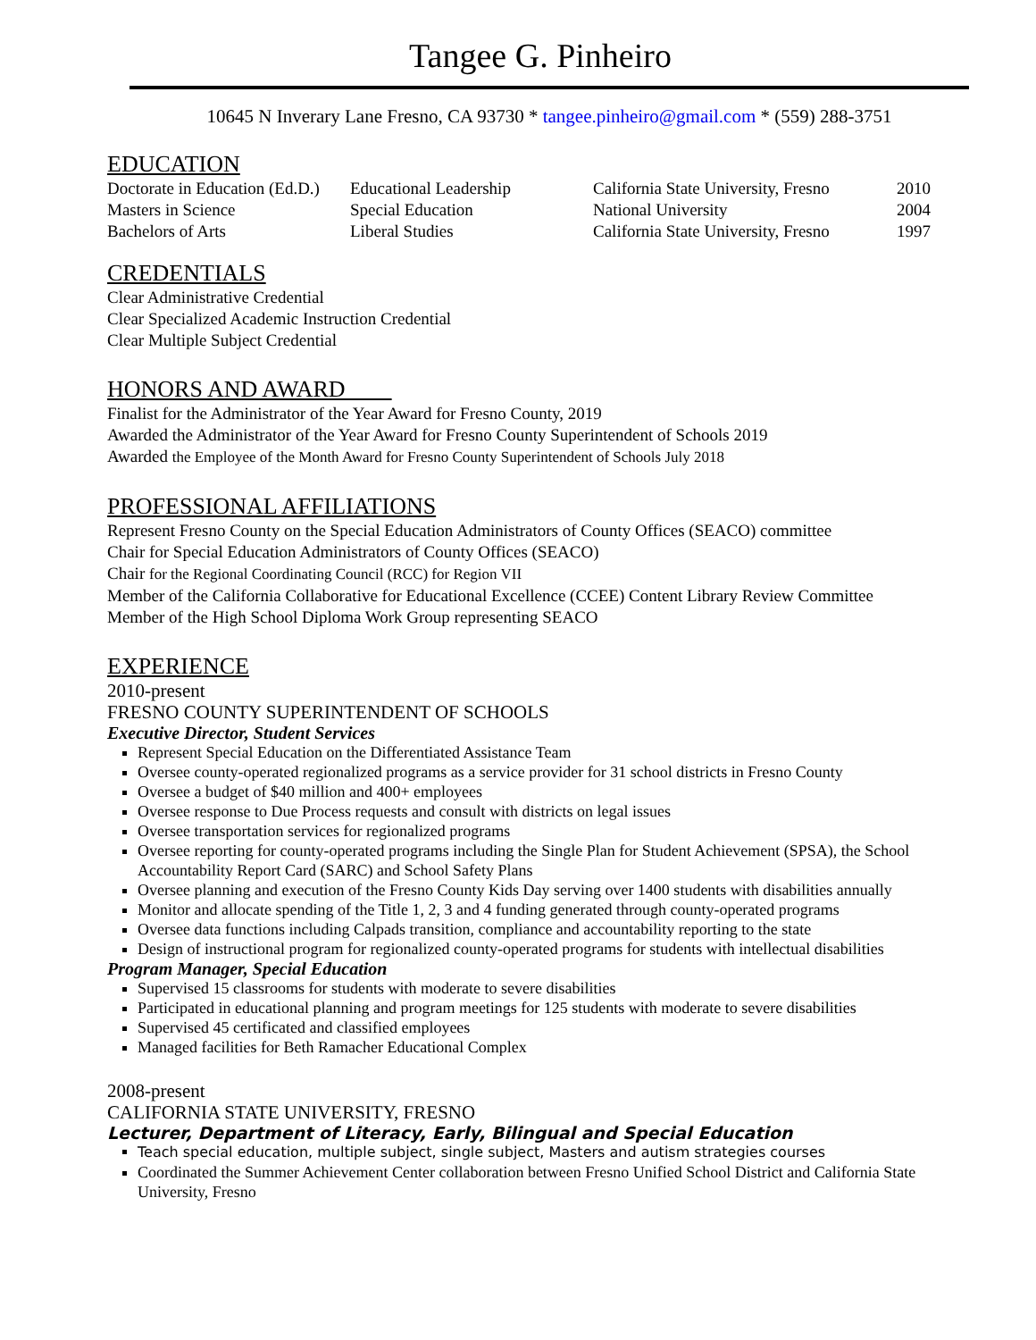Tangee G. Pinheiro
10645 N Inverary Lane Fresno, CA 93730 * tangee.pinheiro@gmail.com * (559) 288-3751
EDUCATION
| Doctorate in Education (Ed.D.) | Educational Leadership | California State University, Fresno | 2010 |
| Masters in Science | Special Education | National University | 2004 |
| Bachelors of Arts | Liberal Studies | California State University, Fresno | 1997 |
CREDENTIALS
Clear Administrative Credential
Clear Specialized Academic Instruction Credential
Clear Multiple Subject Credential
HONORS AND AWARD
Finalist for the Administrator of the Year Award for Fresno County, 2019
Awarded the Administrator of the Year Award for Fresno County Superintendent of Schools 2019
Awarded the Employee of the Month Award for Fresno County Superintendent of Schools July 2018
PROFESSIONAL AFFILIATIONS
Represent Fresno County on the Special Education Administrators of County Offices (SEACO) committee
Chair for Special Education Administrators of County Offices (SEACO)
Chair for the Regional Coordinating Council (RCC) for Region VII
Member of the California Collaborative for Educational Excellence (CCEE) Content Library Review Committee
Member of the High School Diploma Work Group representing SEACO
EXPERIENCE
2010-present
FRESNO COUNTY SUPERINTENDENT OF SCHOOLS
Executive Director, Student Services
Represent Special Education on the Differentiated Assistance Team
Oversee county-operated regionalized programs as a service provider for 31 school districts in Fresno County
Oversee a budget of $40 million and 400+ employees
Oversee response to Due Process requests and consult with districts on legal issues
Oversee transportation services for regionalized programs
Oversee reporting for county-operated programs including the Single Plan for Student Achievement (SPSA), the School Accountability Report Card (SARC) and School Safety Plans
Oversee planning and execution of the Fresno County Kids Day serving over 1400 students with disabilities annually
Monitor and allocate spending of the Title 1, 2, 3 and 4 funding generated through county-operated programs
Oversee data functions including Calpads transition, compliance and accountability reporting to the state
Design of instructional program for regionalized county-operated programs for students with intellectual disabilities
Program Manager, Special Education
Supervised 15 classrooms for students with moderate to severe disabilities
Participated in educational planning and program meetings for 125 students with moderate to severe disabilities
Supervised 45 certificated and classified employees
Managed facilities for Beth Ramacher Educational Complex
2008-present
CALIFORNIA STATE UNIVERSITY, FRESNO
Lecturer, Department of Literacy, Early, Bilingual and Special Education
Teach special education, multiple subject, single subject, Masters and autism strategies courses
Coordinated the Summer Achievement Center collaboration between Fresno Unified School District and California State University, Fresno